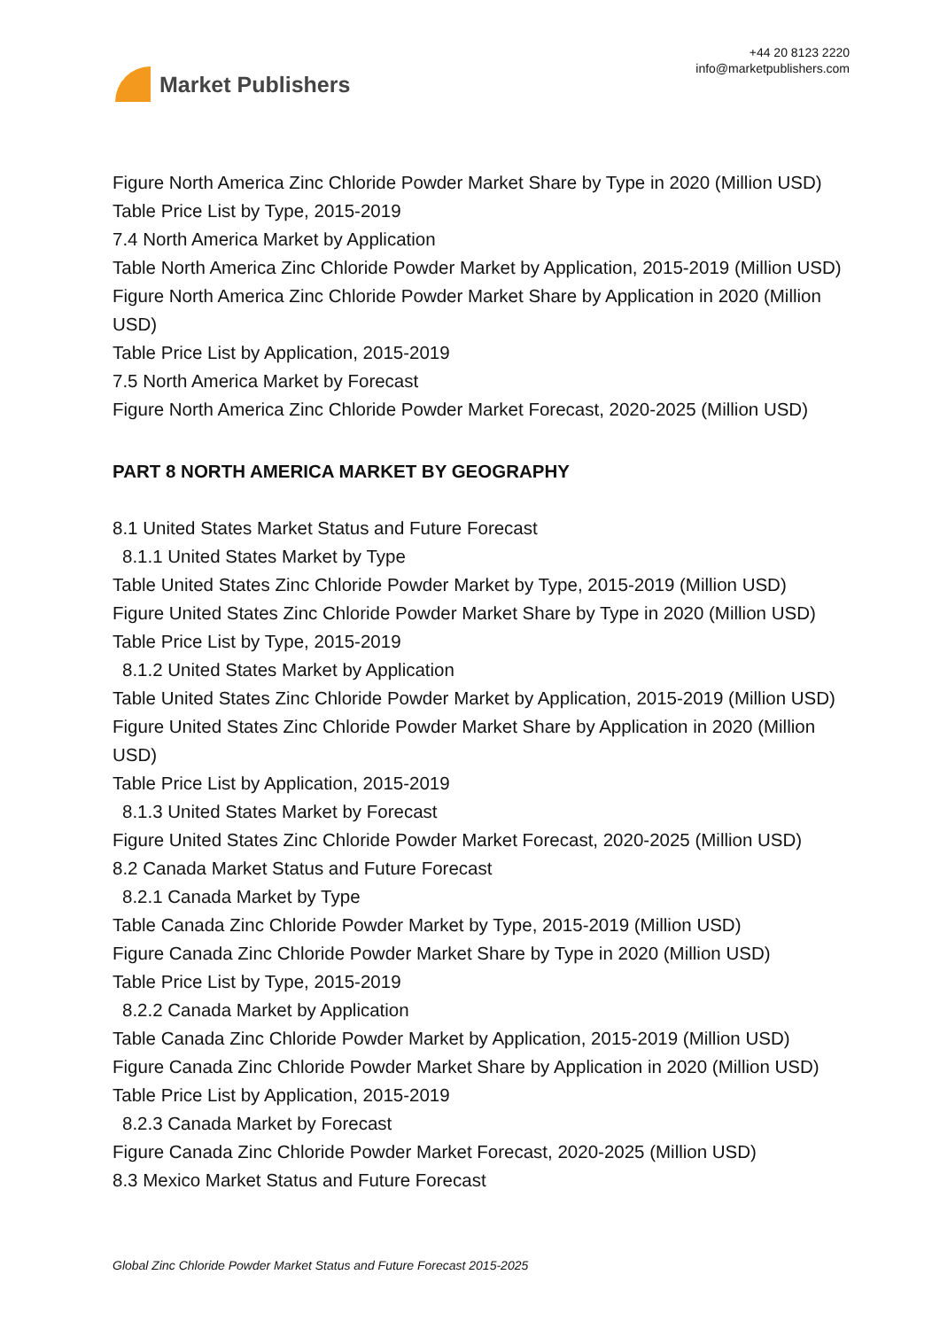Market Publishers
+44 20 8123 2220
info@marketpublishers.com
Figure North America Zinc Chloride Powder Market Share by Type in 2020 (Million USD)
Table Price List by Type, 2015-2019
7.4 North America Market by Application
Table North America Zinc Chloride Powder Market by Application, 2015-2019 (Million USD)
Figure North America Zinc Chloride Powder Market Share by Application in 2020 (Million USD)
Table Price List by Application, 2015-2019
7.5 North America Market by Forecast
Figure North America Zinc Chloride Powder Market Forecast, 2020-2025 (Million USD)
PART 8 NORTH AMERICA MARKET BY GEOGRAPHY
8.1 United States Market Status and Future Forecast
8.1.1 United States Market by Type
Table United States Zinc Chloride Powder Market by Type, 2015-2019 (Million USD)
Figure United States Zinc Chloride Powder Market Share by Type in 2020 (Million USD)
Table Price List by Type, 2015-2019
8.1.2 United States Market by Application
Table United States Zinc Chloride Powder Market by Application, 2015-2019 (Million USD)
Figure United States Zinc Chloride Powder Market Share by Application in 2020 (Million USD)
Table Price List by Application, 2015-2019
8.1.3 United States Market by Forecast
Figure United States Zinc Chloride Powder Market Forecast, 2020-2025 (Million USD)
8.2 Canada Market Status and Future Forecast
8.2.1 Canada Market by Type
Table Canada Zinc Chloride Powder Market by Type, 2015-2019 (Million USD)
Figure Canada Zinc Chloride Powder Market Share by Type in 2020 (Million USD)
Table Price List by Type, 2015-2019
8.2.2 Canada Market by Application
Table Canada Zinc Chloride Powder Market by Application, 2015-2019 (Million USD)
Figure Canada Zinc Chloride Powder Market Share by Application in 2020 (Million USD)
Table Price List by Application, 2015-2019
8.2.3 Canada Market by Forecast
Figure Canada Zinc Chloride Powder Market Forecast, 2020-2025 (Million USD)
8.3 Mexico Market Status and Future Forecast
Global Zinc Chloride Powder Market Status and Future Forecast 2015-2025